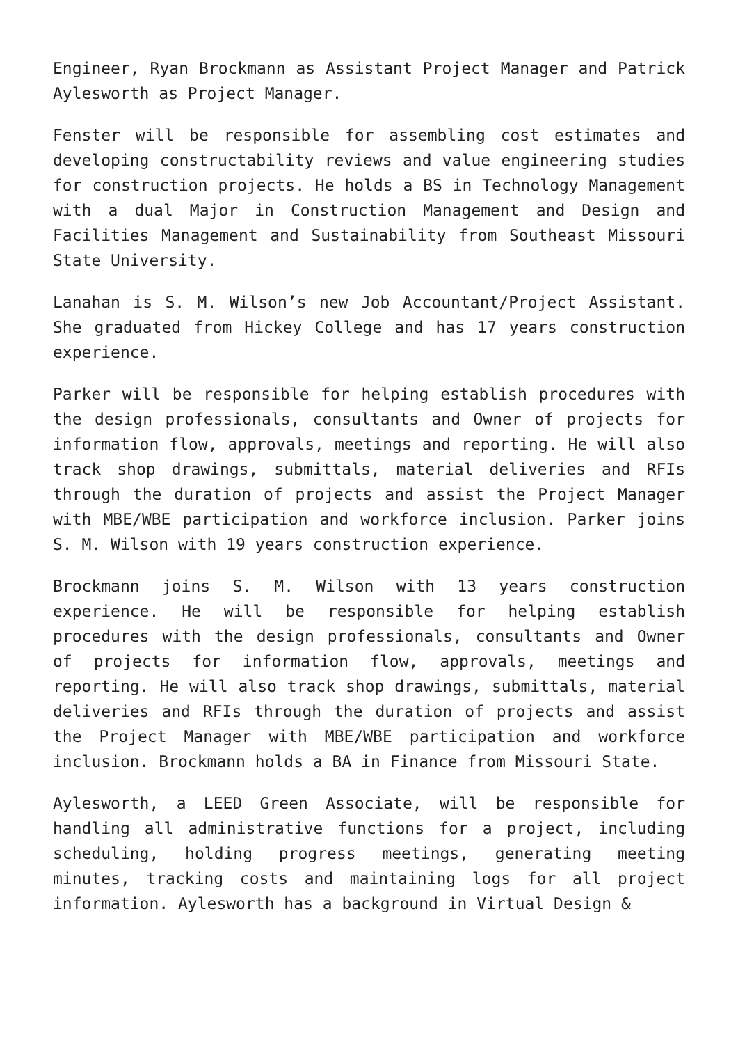Engineer, Ryan Brockmann as Assistant Project Manager and Patrick Aylesworth as Project Manager.
Fenster will be responsible for assembling cost estimates and developing constructability reviews and value engineering studies for construction projects. He holds a BS in Technology Management with a dual Major in Construction Management and Design and Facilities Management and Sustainability from Southeast Missouri State University.
Lanahan is S. M. Wilson’s new Job Accountant/Project Assistant. She graduated from Hickey College and has 17 years construction experience.
Parker will be responsible for helping establish procedures with the design professionals, consultants and Owner of projects for information flow, approvals, meetings and reporting. He will also track shop drawings, submittals, material deliveries and RFIs through the duration of projects and assist the Project Manager with MBE/WBE participation and workforce inclusion. Parker joins S. M. Wilson with 19 years construction experience.
Brockmann joins S. M. Wilson with 13 years construction experience. He will be responsible for helping establish procedures with the design professionals, consultants and Owner of projects for information flow, approvals, meetings and reporting. He will also track shop drawings, submittals, material deliveries and RFIs through the duration of projects and assist the Project Manager with MBE/WBE participation and workforce inclusion. Brockmann holds a BA in Finance from Missouri State.
Aylesworth, a LEED Green Associate, will be responsible for handling all administrative functions for a project, including scheduling, holding progress meetings, generating meeting minutes, tracking costs and maintaining logs for all project information. Aylesworth has a background in Virtual Design &